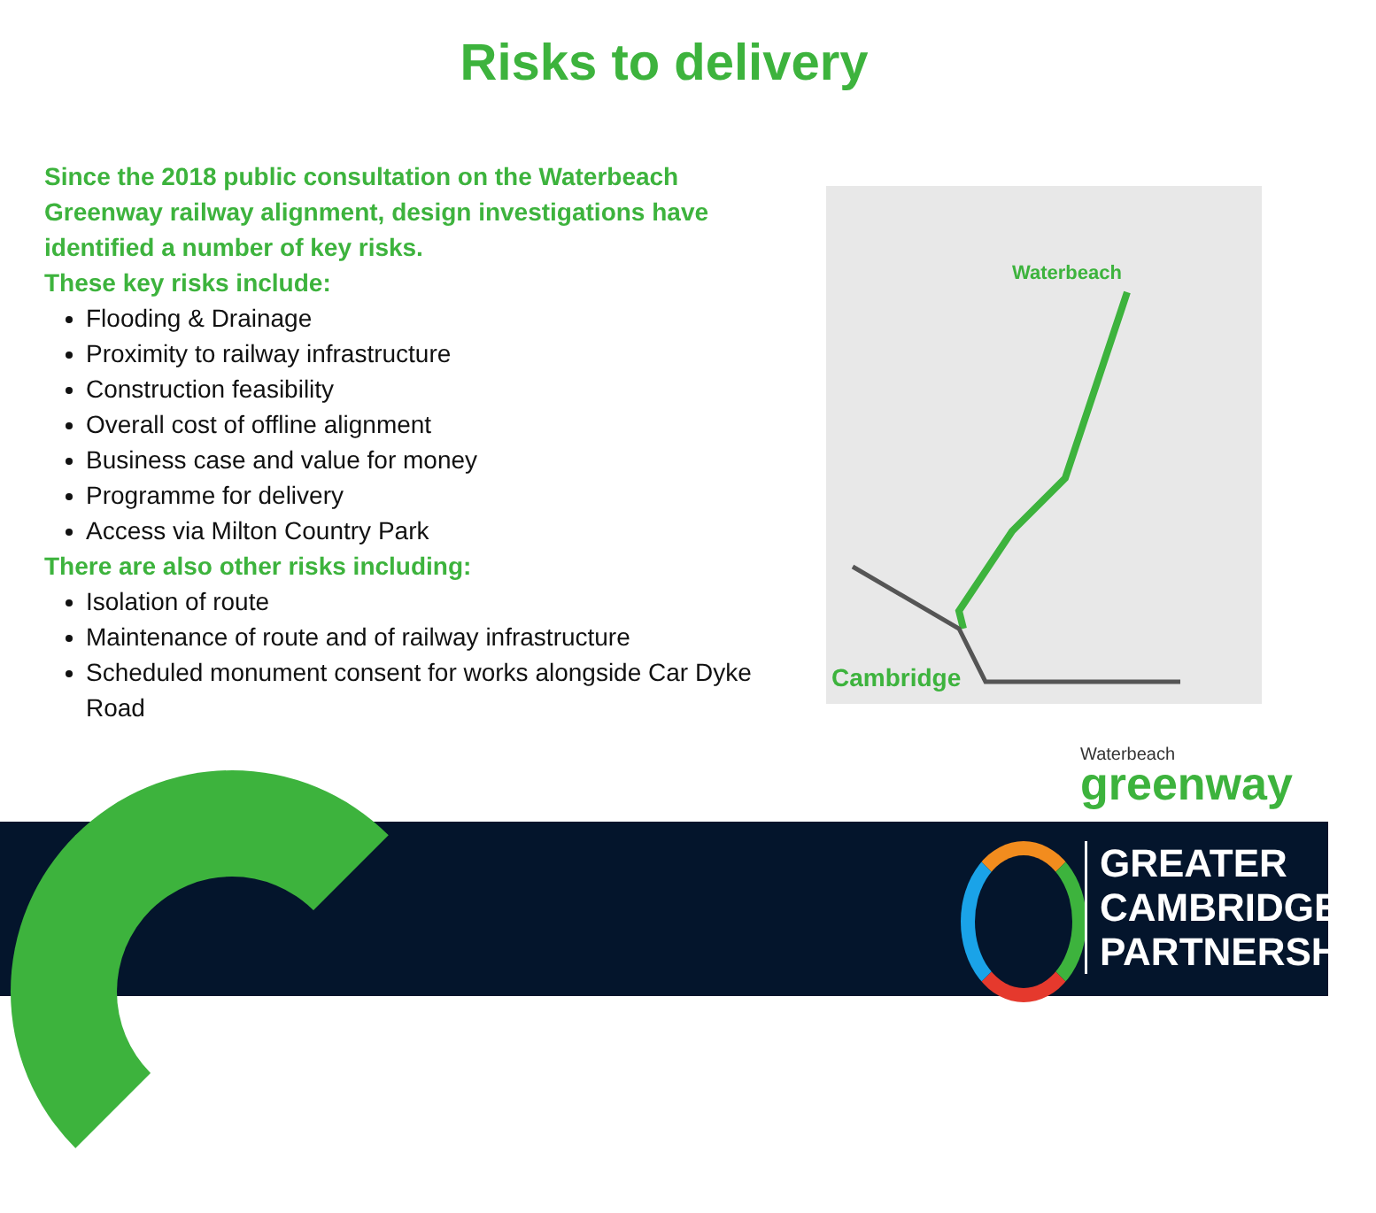Risks to delivery
Since the 2018 public consultation on the Waterbeach Greenway railway alignment, design investigations have identified a number of key risks.
These key risks include:
Flooding & Drainage
Proximity to railway infrastructure
Construction feasibility
Overall cost of offline alignment
Business case and value for money
Programme for delivery
Access via Milton Country Park
There are also other risks including:
Isolation of route
Maintenance of route and of railway infrastructure
Scheduled monument consent for works alongside Car Dyke Road
Waterbeach
Cambridge
Waterbeach
greenway
GREATER
CAMBRIDGE
PARTNERSHIP